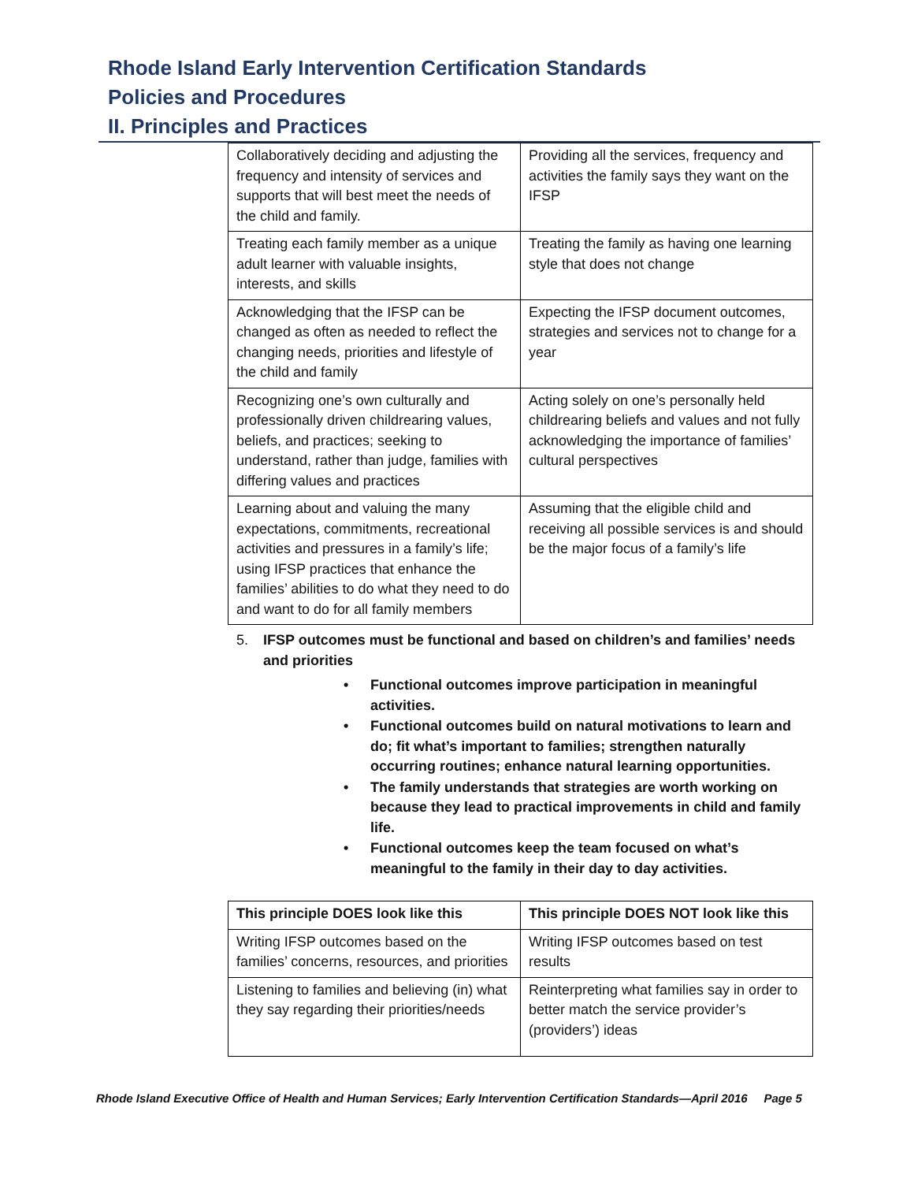Rhode Island Early Intervention Certification Standards
Policies and Procedures
II. Principles and Practices
| Collaboratively deciding and adjusting the frequency and intensity of services and supports that will best meet the needs of the child and family. | Providing all the services, frequency and activities the family says they want on the IFSP |
| Treating each family member as a unique adult learner with valuable insights, interests, and skills | Treating the family as having one learning style that does not change |
| Acknowledging that the IFSP can be changed as often as needed to reflect the changing needs, priorities and lifestyle of the child and family | Expecting the IFSP document outcomes, strategies and services not to change for a year |
| Recognizing one’s own culturally and professionally driven childrearing values, beliefs, and practices; seeking to understand, rather than judge, families with differing values and practices | Acting solely on one’s personally held childrearing beliefs and values and not fully acknowledging the importance of families’ cultural perspectives |
| Learning about and valuing the many expectations, commitments, recreational activities and pressures in a family’s life; using IFSP practices that enhance the families’ abilities to do what they need to do and want to do for all family members | Assuming that the eligible child and receiving all possible services is and should be the major focus of a family’s life |
5. IFSP outcomes must be functional and based on children’s and families’ needs and priorities
Functional outcomes improve participation in meaningful activities.
Functional outcomes build on natural motivations to learn and do; fit what’s important to families; strengthen naturally occurring routines; enhance natural learning opportunities.
The family understands that strategies are worth working on because they lead to practical improvements in child and family life.
Functional outcomes keep the team focused on what’s meaningful to the family in their day to day activities.
| This principle DOES look like this | This principle DOES NOT look like this |
| --- | --- |
| Writing IFSP outcomes based on the families’ concerns, resources, and priorities | Writing IFSP outcomes based on test results |
| Listening to families and believing (in) what they say regarding their priorities/needs | Reinterpreting what families say in order to better match the service provider’s (providers’) ideas |
Rhode Island Executive Office of Health and Human Services; Early Intervention Certification Standards—April 2016 Page 5